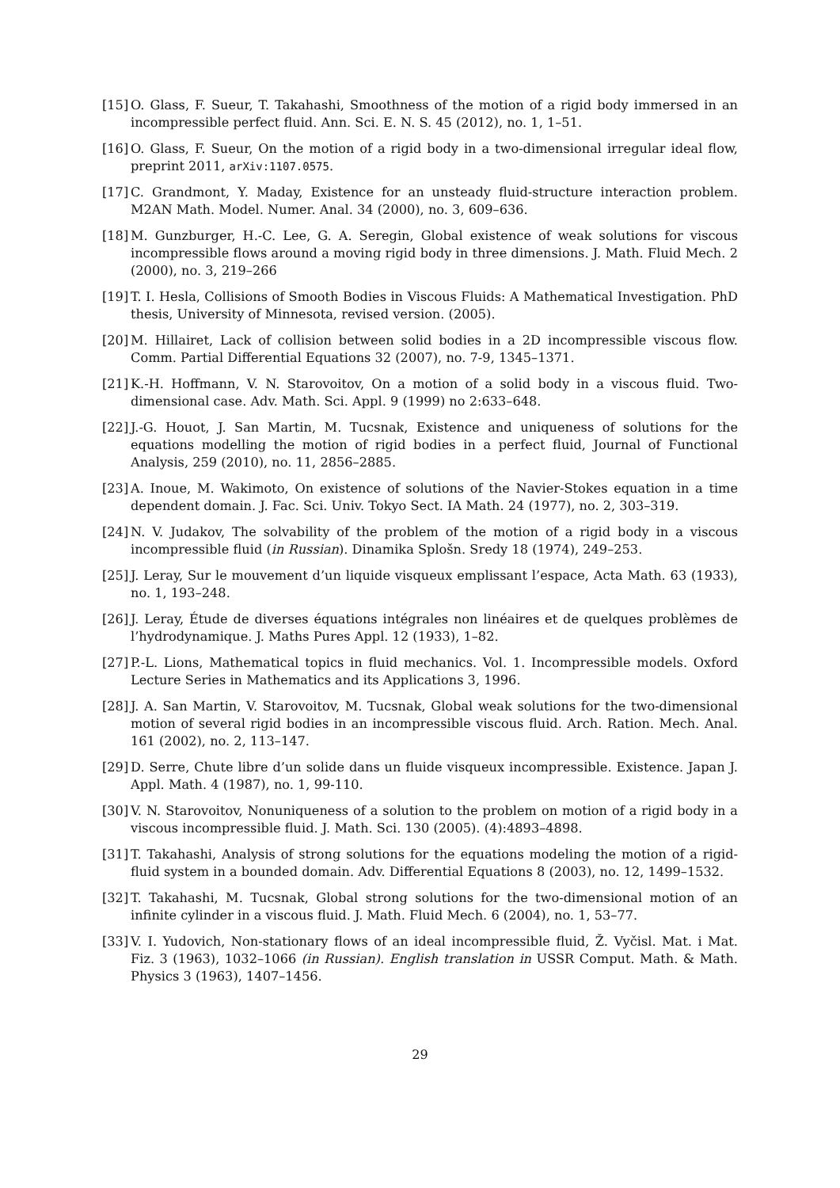[15] O. Glass, F. Sueur, T. Takahashi, Smoothness of the motion of a rigid body immersed in an incompressible perfect fluid. Ann. Sci. E. N. S. 45 (2012), no. 1, 1–51.
[16] O. Glass, F. Sueur, On the motion of a rigid body in a two-dimensional irregular ideal flow, preprint 2011, arXiv:1107.0575.
[17] C. Grandmont, Y. Maday, Existence for an unsteady fluid-structure interaction problem. M2AN Math. Model. Numer. Anal. 34 (2000), no. 3, 609–636.
[18] M. Gunzburger, H.-C. Lee, G. A. Seregin, Global existence of weak solutions for viscous incompressible flows around a moving rigid body in three dimensions. J. Math. Fluid Mech. 2 (2000), no. 3, 219–266
[19] T. I. Hesla, Collisions of Smooth Bodies in Viscous Fluids: A Mathematical Investigation. PhD thesis, University of Minnesota, revised version. (2005).
[20] M. Hillairet, Lack of collision between solid bodies in a 2D incompressible viscous flow. Comm. Partial Differential Equations 32 (2007), no. 7-9, 1345–1371.
[21] K.-H. Hoffmann, V. N. Starovoitov, On a motion of a solid body in a viscous fluid. Two-dimensional case. Adv. Math. Sci. Appl. 9 (1999) no 2:633–648.
[22] J.-G. Houot, J. San Martin, M. Tucsnak, Existence and uniqueness of solutions for the equations modelling the motion of rigid bodies in a perfect fluid, Journal of Functional Analysis, 259 (2010), no. 11, 2856–2885.
[23] A. Inoue, M. Wakimoto, On existence of solutions of the Navier-Stokes equation in a time dependent domain. J. Fac. Sci. Univ. Tokyo Sect. IA Math. 24 (1977), no. 2, 303–319.
[24] N. V. Judakov, The solvability of the problem of the motion of a rigid body in a viscous incompressible fluid (in Russian). Dinamika Splošn. Sredy 18 (1974), 249–253.
[25] J. Leray, Sur le mouvement d’un liquide visqueux emplissant l’espace, Acta Math. 63 (1933), no. 1, 193–248.
[26] J. Leray, Étude de diverses équations intégrales non linéaires et de quelques problèmes de l’hydrodynamique. J. Maths Pures Appl. 12 (1933), 1–82.
[27] P.-L. Lions, Mathematical topics in fluid mechanics. Vol. 1. Incompressible models. Oxford Lecture Series in Mathematics and its Applications 3, 1996.
[28] J. A. San Martin, V. Starovoitov, M. Tucsnak, Global weak solutions for the two-dimensional motion of several rigid bodies in an incompressible viscous fluid. Arch. Ration. Mech. Anal. 161 (2002), no. 2, 113–147.
[29] D. Serre, Chute libre d’un solide dans un fluide visqueux incompressible. Existence. Japan J. Appl. Math. 4 (1987), no. 1, 99-110.
[30] V. N. Starovoitov, Nonuniqueness of a solution to the problem on motion of a rigid body in a viscous incompressible fluid. J. Math. Sci. 130 (2005). (4):4893–4898.
[31] T. Takahashi, Analysis of strong solutions for the equations modeling the motion of a rigid-fluid system in a bounded domain. Adv. Differential Equations 8 (2003), no. 12, 1499–1532.
[32] T. Takahashi, M. Tucsnak, Global strong solutions for the two-dimensional motion of an infinite cylinder in a viscous fluid. J. Math. Fluid Mech. 6 (2004), no. 1, 53–77.
[33] V. I. Yudovich, Non-stationary flows of an ideal incompressible fluid, Ž. Vyčisl. Mat. i Mat. Fiz. 3 (1963), 1032–1066 (in Russian). English translation in USSR Comput. Math. & Math. Physics 3 (1963), 1407–1456.
29